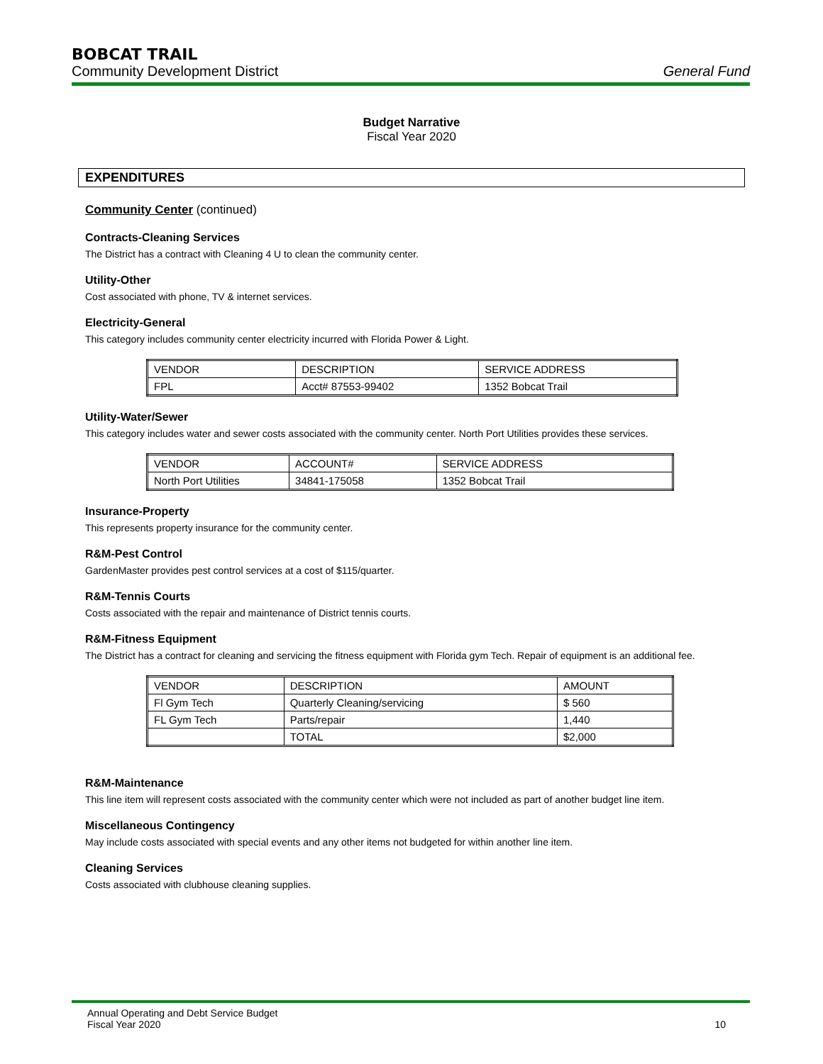BOBCAT TRAIL
Community Development District General Fund
Budget Narrative
Fiscal Year 2020
EXPENDITURES
Community Center (continued)
Contracts-Cleaning Services
The District has a contract with Cleaning 4 U to clean the community center.
Utility-Other
Cost associated with phone, TV & internet services.
Electricity-General
This category includes community center electricity incurred with Florida Power & Light.
| VENDOR | DESCRIPTION | SERVICE ADDRESS |
| FPL | Acct# 87553-99402 | 1352 Bobcat Trail |
Utility-Water/Sewer
This category includes water and sewer costs associated with the community center. North Port Utilities provides these services.
| VENDOR | ACCOUNT# | SERVICE ADDRESS |
| North Port Utilities | 34841-175058 | 1352 Bobcat Trail |
Insurance-Property
This represents property insurance for the community center.
R&M-Pest Control
GardenMaster provides pest control services at a cost of $115/quarter.
R&M-Tennis Courts
Costs associated with the repair and maintenance of District tennis courts.
R&M-Fitness Equipment
The District has a contract for cleaning and servicing the fitness equipment with Florida gym Tech. Repair of equipment is an additional fee.
| VENDOR | DESCRIPTION | AMOUNT |
| Fl Gym Tech | Quarterly Cleaning/servicing | $ 560 |
| FL Gym Tech | Parts/repair | 1,440 |
| | TOTAL | $2,000 |
R&M-Maintenance
This line item will represent costs associated with the community center which were not included as part of another budget line item.
Miscellaneous Contingency
May include costs associated with special events and any other items not budgeted for within another line item.
Cleaning Services
Costs associated with clubhouse cleaning supplies.
Annual Operating and Debt Service Budget
Fiscal Year 2020
10